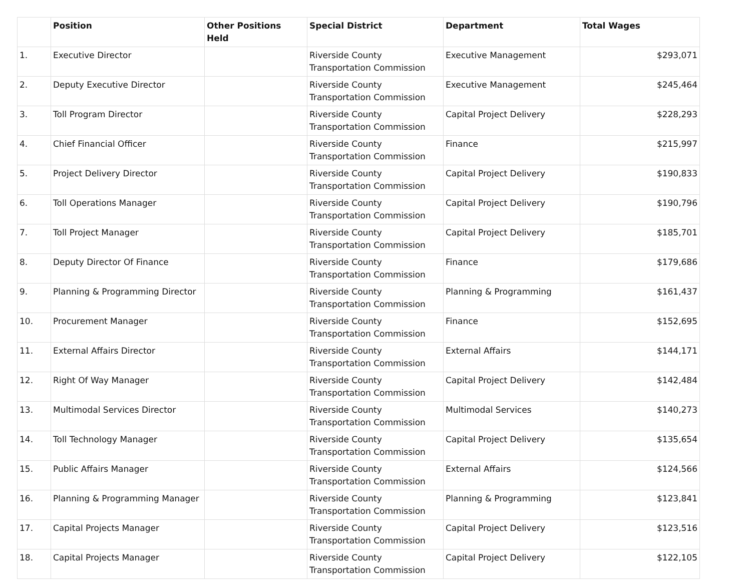| | Position | Other Positions Held | Special District | Department | Total Wages |
| --- | --- | --- | --- | --- | --- |
| 1. | Executive Director | | Riverside County Transportation Commission | Executive Management | $293,071 |
| 2. | Deputy Executive Director | | Riverside County Transportation Commission | Executive Management | $245,464 |
| 3. | Toll Program Director | | Riverside County Transportation Commission | Capital Project Delivery | $228,293 |
| 4. | Chief Financial Officer | | Riverside County Transportation Commission | Finance | $215,997 |
| 5. | Project Delivery Director | | Riverside County Transportation Commission | Capital Project Delivery | $190,833 |
| 6. | Toll Operations Manager | | Riverside County Transportation Commission | Capital Project Delivery | $190,796 |
| 7. | Toll Project Manager | | Riverside County Transportation Commission | Capital Project Delivery | $185,701 |
| 8. | Deputy Director Of Finance | | Riverside County Transportation Commission | Finance | $179,686 |
| 9. | Planning & Programming Director | | Riverside County Transportation Commission | Planning & Programming | $161,437 |
| 10. | Procurement Manager | | Riverside County Transportation Commission | Finance | $152,695 |
| 11. | External Affairs Director | | Riverside County Transportation Commission | External Affairs | $144,171 |
| 12. | Right Of Way Manager | | Riverside County Transportation Commission | Capital Project Delivery | $142,484 |
| 13. | Multimodal Services Director | | Riverside County Transportation Commission | Multimodal Services | $140,273 |
| 14. | Toll Technology Manager | | Riverside County Transportation Commission | Capital Project Delivery | $135,654 |
| 15. | Public Affairs Manager | | Riverside County Transportation Commission | External Affairs | $124,566 |
| 16. | Planning & Programming Manager | | Riverside County Transportation Commission | Planning & Programming | $123,841 |
| 17. | Capital Projects Manager | | Riverside County Transportation Commission | Capital Project Delivery | $123,516 |
| 18. | Capital Projects Manager | | Riverside County Transportation Commission | Capital Project Delivery | $122,105 |